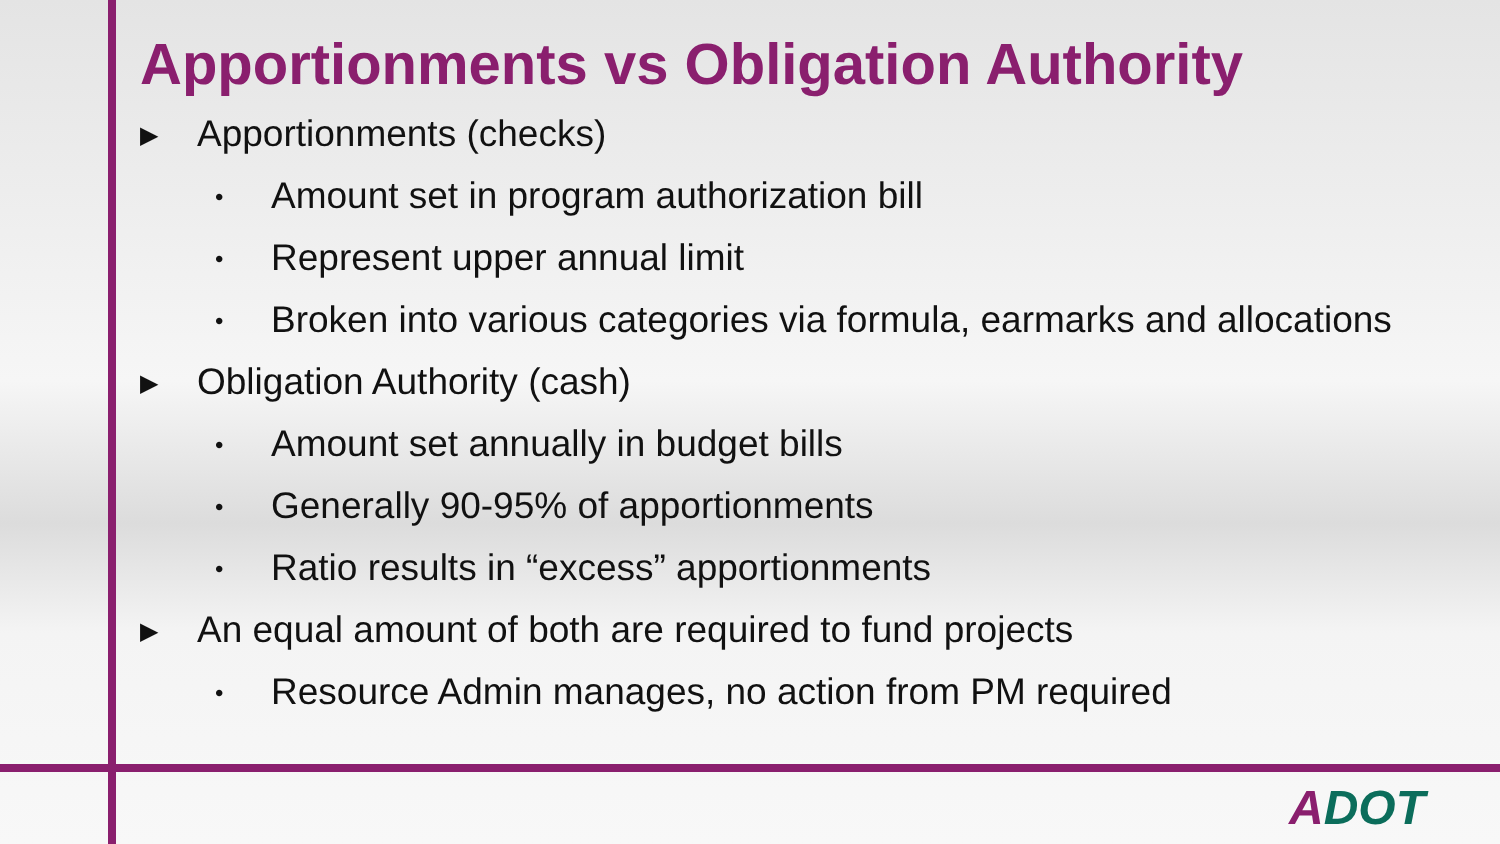Apportionments vs Obligation Authority
▶ Apportionments (checks)
• Amount set in program authorization bill
• Represent upper annual limit
• Broken into various categories via formula, earmarks and allocations
▶ Obligation Authority (cash)
• Amount set annually in budget bills
• Generally 90-95% of apportionments
• Ratio results in “excess” apportionments
▶ An equal amount of both are required to fund projects
• Resource Admin manages, no action from PM required
ADOT